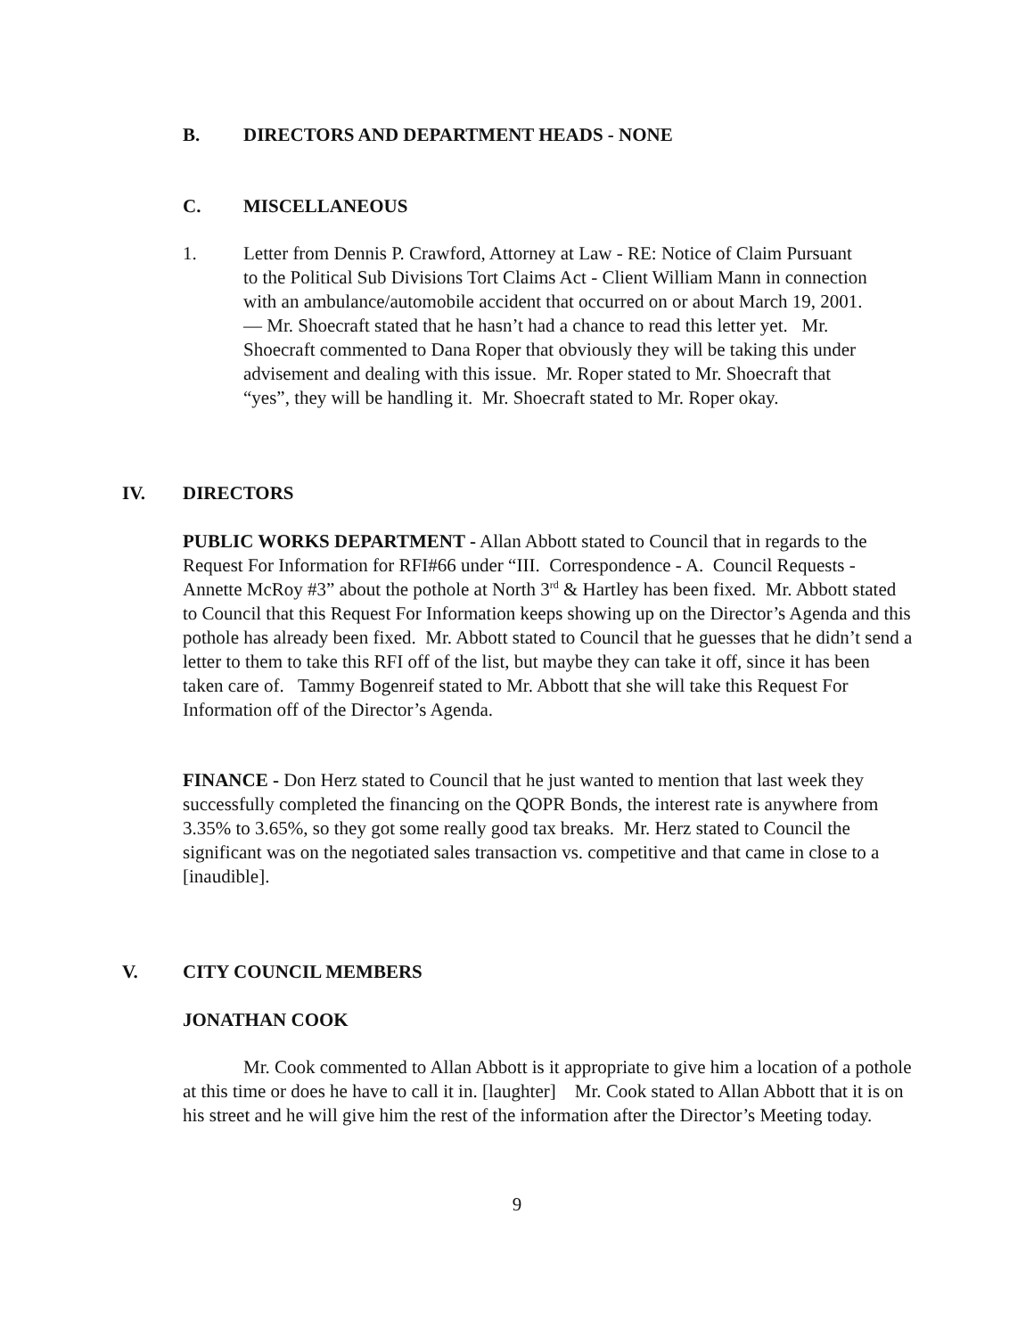B. DIRECTORS AND DEPARTMENT HEADS - NONE
C. MISCELLANEOUS
1. Letter from Dennis P. Crawford, Attorney at Law - RE: Notice of Claim Pursuant to the Political Sub Divisions Tort Claims Act - Client William Mann in connection with an ambulance/automobile accident that occurred on or about March 19, 2001. — Mr. Shoecraft stated that he hasn’t had a chance to read this letter yet. Mr. Shoecraft commented to Dana Roper that obviously they will be taking this under advisement and dealing with this issue. Mr. Roper stated to Mr. Shoecraft that “yes”, they will be handling it. Mr. Shoecraft stated to Mr. Roper okay.
IV. DIRECTORS
PUBLIC WORKS DEPARTMENT - Allan Abbott stated to Council that in regards to the Request For Information for RFI#66 under “III. Correspondence - A. Council Requests - Annette McRoy #3” about the pothole at North 3<sup>rd</sup> & Hartley has been fixed. Mr. Abbott stated to Council that this Request For Information keeps showing up on the Director’s Agenda and this pothole has already been fixed. Mr. Abbott stated to Council that he guesses that he didn’t send a letter to them to take this RFI off of the list, but maybe they can take it off, since it has been taken care of. Tammy Bogenreif stated to Mr. Abbott that she will take this Request For Information off of the Director’s Agenda.
FINANCE - Don Herz stated to Council that he just wanted to mention that last week they successfully completed the financing on the QOPR Bonds, the interest rate is anywhere from 3.35% to 3.65%, so they got some really good tax breaks. Mr. Herz stated to Council the significant was on the negotiated sales transaction vs. competitive and that came in close to a [inaudible].
V. CITY COUNCIL MEMBERS
JONATHAN COOK
Mr. Cook commented to Allan Abbott is it appropriate to give him a location of a pothole at this time or does he have to call it in. [laughter] Mr. Cook stated to Allan Abbott that it is on his street and he will give him the rest of the information after the Director’s Meeting today.
9